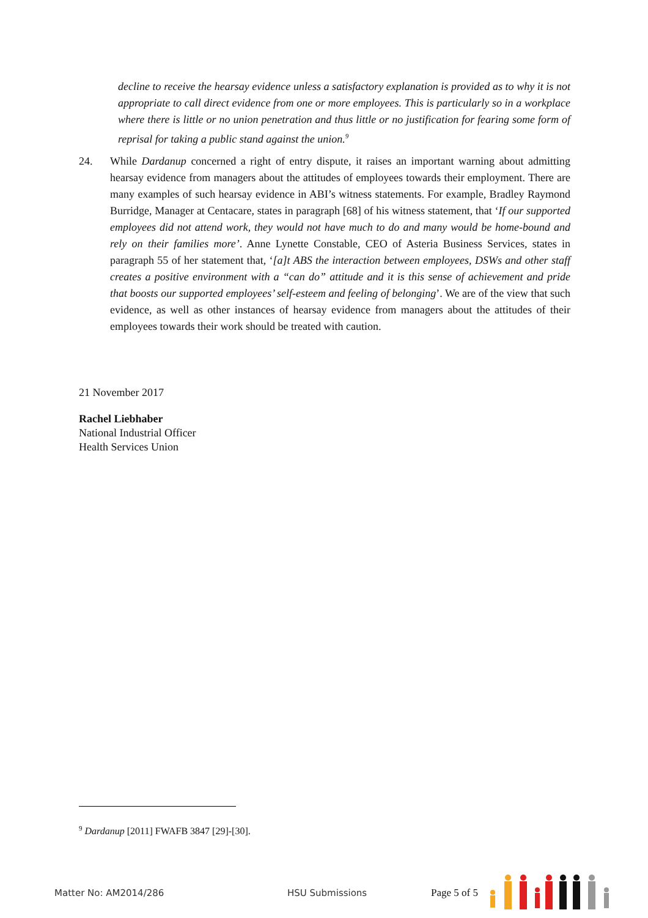decline to receive the hearsay evidence unless a satisfactory explanation is provided as to why it is not appropriate to call direct evidence from one or more employees. This is particularly so in a workplace where there is little or no union penetration and thus little or no justification for fearing some form of reprisal for taking a public stand against the union.<sup>9</sup>
24. While Dardanup concerned a right of entry dispute, it raises an important warning about admitting hearsay evidence from managers about the attitudes of employees towards their employment. There are many examples of such hearsay evidence in ABI’s witness statements. For example, Bradley Raymond Burridge, Manager at Centacare, states in paragraph [68] of his witness statement, that ‘If our supported employees did not attend work, they would not have much to do and many would be home-bound and rely on their families more’. Anne Lynette Constable, CEO of Asteria Business Services, states in paragraph 55 of her statement that, ‘[a]t ABS the interaction between employees, DSWs and other staff creates a positive environment with a “can do” attitude and it is this sense of achievement and pride that boosts our supported employees’ self-esteem and feeling of belonging’. We are of the view that such evidence, as well as other instances of hearsay evidence from managers about the attitudes of their employees towards their work should be treated with caution.
21 November 2017
Rachel Liebhaber
National Industrial Officer
Health Services Union
<sup>9</sup> Dardanup [2011] FWAFB 3847 [29]-[30].
Matter No: AM2014/286 HSU Submissions Page 5 of 5